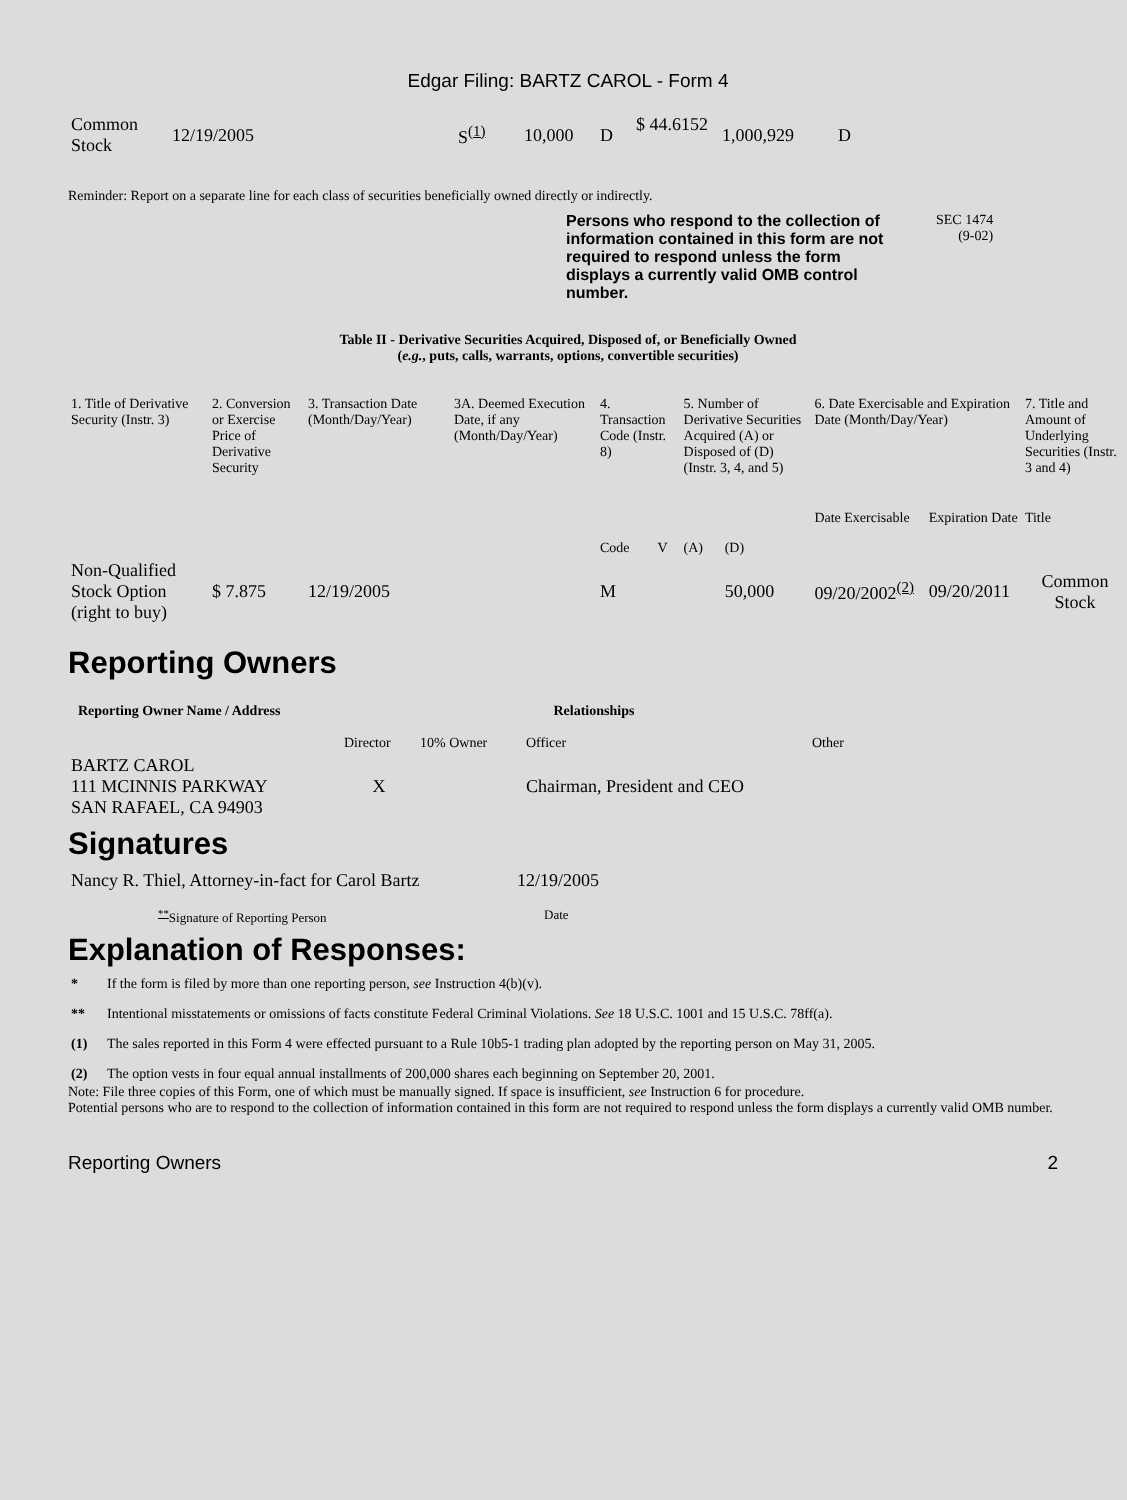Edgar Filing: BARTZ CAROL - Form 4
| Common Stock | 12/19/2005 | S<sup>(1)</sup> | 10,000 | D | $ 44.6152 | 1,000,929 | D |
Reminder: Report on a separate line for each class of securities beneficially owned directly or indirectly.
Persons who respond to the collection of information contained in this form are not required to respond unless the form displays a currently valid OMB control number.
SEC 1474
(9-02)
Table II - Derivative Securities Acquired, Disposed of, or Beneficially Owned
(e.g., puts, calls, warrants, options, convertible securities)
| 1. Title of Derivative Security (Instr. 3) | 2. Conversion or Exercise Price of Derivative Security | 3. Transaction Date (Month/Day/Year) | 3A. Deemed Execution Date, if any (Month/Day/Year) | 4. Transaction Code (Instr. 8) | | 5. Number of Derivative Securities Acquired (A) or Disposed of (D) (Instr. 3, 4, and 5) | | 6. Date Exercisable and Expiration Date (Month/Day/Year) | | 7. Title and Amount of Underlying Securities (Instr. 3 and 4) |
| | | | | Code | V | (A) | (D) | Date Exercisable | Expiration Date | Title |
| Non-Qualified Stock Option (right to buy) | $ 7.875 | 12/19/2005 | | M | | | 50,000 | 09/20/2002<sup>(2)</sup> | 09/20/2011 | Common Stock |
Reporting Owners
| Reporting Owner Name / Address | Relationships | | | |
| --- | --- | --- | --- | --- |
| | Director | 10% Owner | Officer | Other |
| BARTZ CAROL 111 MCINNIS PARKWAY SAN RAFAEL, CA 94903 | X | | Chairman, President and CEO | |
Signatures
| Nancy R. Thiel, Attorney-in-fact for Carol Bartz | 12/19/2005 |
| <sup>**</sup> Signature of Reporting Person | Date |
Explanation of Responses:
| * | If the form is filed by more than one reporting person, see Instruction 4(b)(v). |
| ** | Intentional misstatements or omissions of facts constitute Federal Criminal Violations. See 18 U.S.C. 1001 and 15 U.S.C. 78ff(a). |
| (1) | The sales reported in this Form 4 were effected pursuant to a Rule 10b5-1 trading plan adopted by the reporting person on May 31, 2005. |
| (2) | The option vests in four equal annual installments of 200,000 shares each beginning on September 20, 2001. |
Note: File three copies of this Form, one of which must be manually signed. If space is insufficient, see Instruction 6 for procedure.
Potential persons who are to respond to the collection of information contained in this form are not required to respond unless the form displays a currently valid OMB number.
Reporting Owners 2